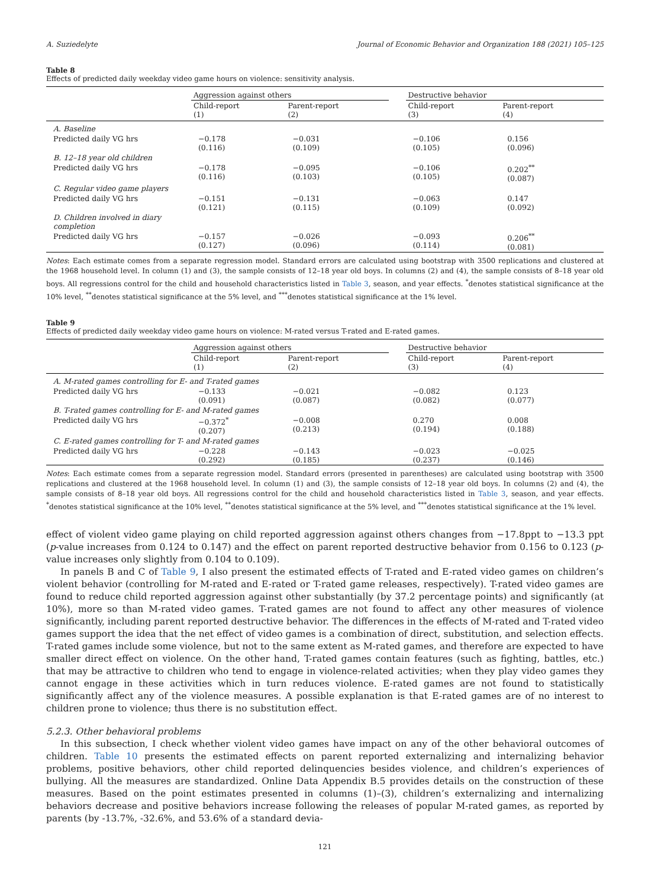A. Suziedelyte Journal of Economic Behavior and Organization 188 (2021) 105–125
Table 8
Effects of predicted daily weekday video game hours on violence: sensitivity analysis.
| | Aggression against others | | | Destructive behavior | |
| --- | --- | --- | --- | --- | --- |
| | Child-report (1) | Parent-report (2) | | Child-report (3) | Parent-report (4) |
| A. Baseline | | | | | |
| Predicted daily VG hrs | −0.178 (0.116) | −0.031 (0.109) | | −0.106 (0.105) | 0.156 (0.096) |
| B. 12–18 year old children | | | | | |
| Predicted daily VG hrs | −0.178 (0.116) | −0.095 (0.103) | | −0.106 (0.105) | 0.202<sup>**</sup> (0.087) |
| C. Regular video game players | | | | | |
| Predicted daily VG hrs | −0.151 (0.121) | −0.131 (0.115) | | −0.063 (0.109) | 0.147 (0.092) |
| D. Children involved in diary completion | | | | | |
| Predicted daily VG hrs | −0.157 (0.127) | −0.026 (0.096) | | −0.093 (0.114) | 0.206<sup>**</sup> (0.081) |
Notes: Each estimate comes from a separate regression model. Standard errors are calculated using bootstrap with 3500 replications and clustered at the 1968 household level. In column (1) and (3), the sample consists of 12–18 year old boys. In columns (2) and (4), the sample consists of 8–18 year old boys. All regressions control for the child and household characteristics listed in Table 3, season, and year effects. <sup>*</sup>denotes statistical significance at the 10% level, <sup>**</sup>denotes statistical significance at the 5% level, and <sup>***</sup>denotes statistical significance at the 1% level.
Table 9
Effects of predicted daily weekday video game hours on violence: M-rated versus T-rated and E-rated games.
| | Aggression against others | | | Destructive behavior | |
| --- | --- | --- | --- | --- | --- |
| | Child-report (1) | Parent-report (2) | | Child-report (3) | Parent-report (4) |
| A. M-rated games controlling for E- and T-rated games | | | | | |
| Predicted daily VG hrs | −0.133 (0.091) | −0.021 (0.087) | | −0.082 (0.082) | 0.123 (0.077) |
| B. T-rated games controlling for E- and M-rated games | | | | | |
| Predicted daily VG hrs | −0.372<sup>*</sup> (0.207) | −0.008 (0.213) | | 0.270 (0.194) | 0.008 (0.188) |
| C. E-rated games controlling for T- and M-rated games | | | | | |
| Predicted daily VG hrs | −0.228 (0.292) | −0.143 (0.185) | | −0.023 (0.237) | −0.025 (0.146) |
Notes: Each estimate comes from a separate regression model. Standard errors (presented in parentheses) are calculated using bootstrap with 3500 replications and clustered at the 1968 household level. In column (1) and (3), the sample consists of 12–18 year old boys. In columns (2) and (4), the sample consists of 8–18 year old boys. All regressions control for the child and household characteristics listed in Table 3, season, and year effects. <sup>*</sup>denotes statistical significance at the 10% level, <sup>**</sup>denotes statistical significance at the 5% level, and <sup>***</sup>denotes statistical significance at the 1% level.
effect of violent video game playing on child reported aggression against others changes from −17.8ppt to −13.3 ppt (p-value increases from 0.124 to 0.147) and the effect on parent reported destructive behavior from 0.156 to 0.123 (p-value increases only slightly from 0.104 to 0.109).
In panels B and C of Table 9, I also present the estimated effects of T-rated and E-rated video games on children’s violent behavior (controlling for M-rated and E-rated or T-rated game releases, respectively). T-rated video games are found to reduce child reported aggression against other substantially (by 37.2 percentage points) and significantly (at 10%), more so than M-rated video games. T-rated games are not found to affect any other measures of violence significantly, including parent reported destructive behavior. The differences in the effects of M-rated and T-rated video games support the idea that the net effect of video games is a combination of direct, substitution, and selection effects. T-rated games include some violence, but not to the same extent as M-rated games, and therefore are expected to have smaller direct effect on violence. On the other hand, T-rated games contain features (such as fighting, battles, etc.) that may be attractive to children who tend to engage in violence-related activities; when they play video games they cannot engage in these activities which in turn reduces violence. E-rated games are not found to statistically significantly affect any of the violence measures. A possible explanation is that E-rated games are of no interest to children prone to violence; thus there is no substitution effect.
5.2.3. Other behavioral problems
In this subsection, I check whether violent video games have impact on any of the other behavioral outcomes of children. Table 10 presents the estimated effects on parent reported externalizing and internalizing behavior problems, positive behaviors, other child reported delinquencies besides violence, and children’s experiences of bullying. All the measures are standardized. Online Data Appendix B.5 provides details on the construction of these measures. Based on the point estimates presented in columns (1)–(3), children’s externalizing and internalizing behaviors decrease and positive behaviors increase following the releases of popular M-rated games, as reported by parents (by -13.7%, -32.6%, and 53.6% of a standard devia-
121